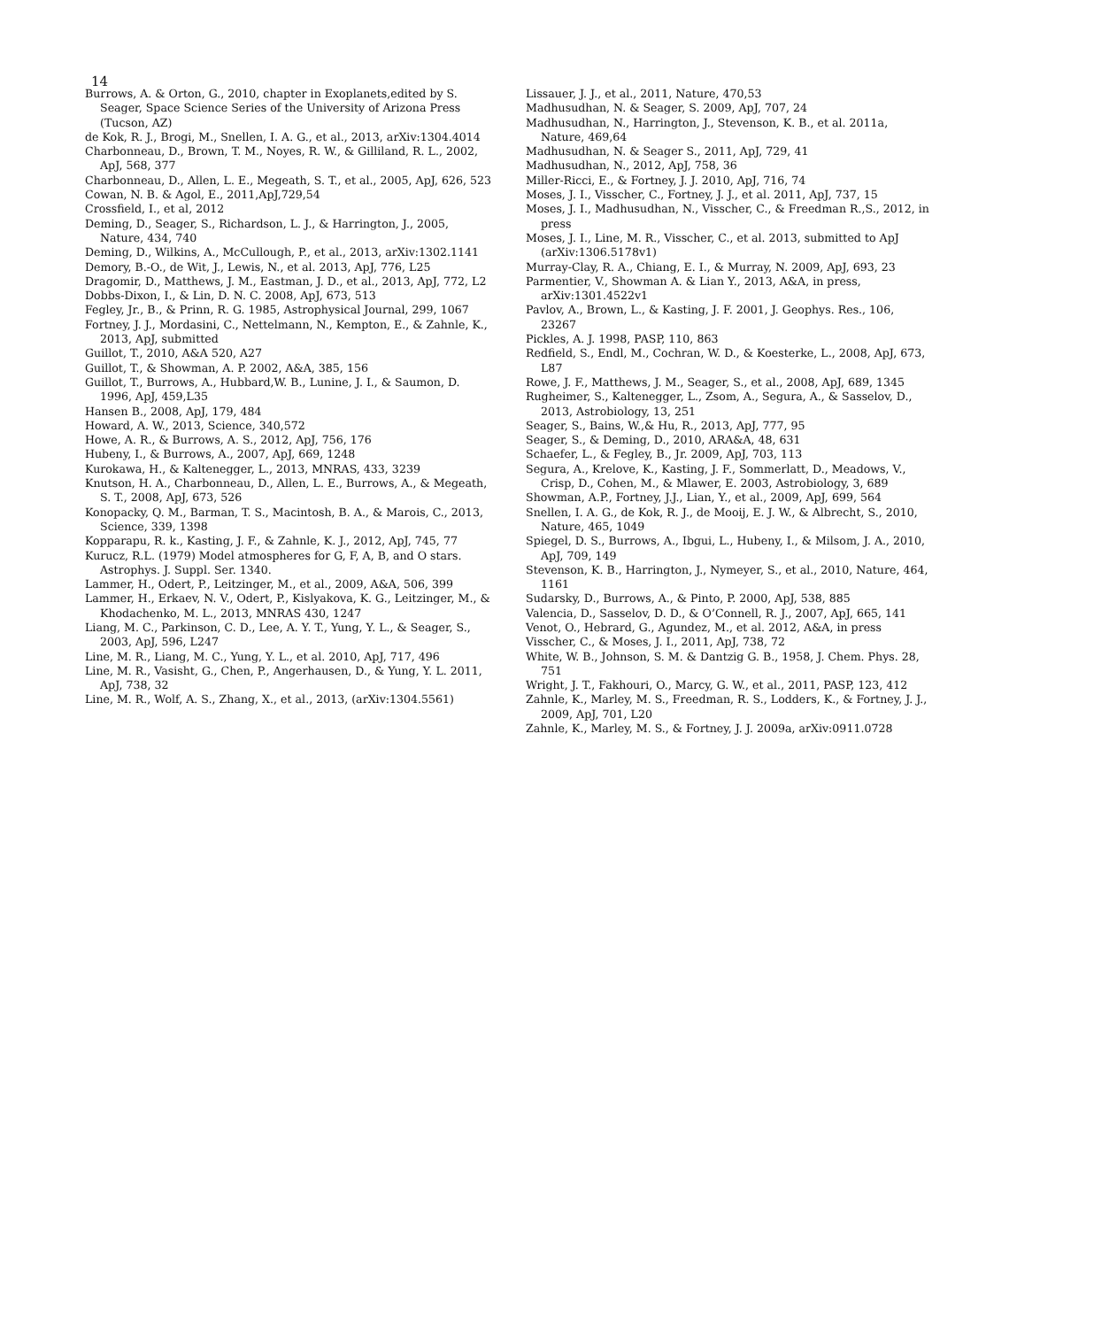14
Burrows, A. & Orton, G., 2010, chapter in Exoplanets,edited by S. Seager, Space Science Series of the University of Arizona Press (Tucson, AZ)
de Kok, R. J., Brogi, M., Snellen, I. A. G., et al., 2013, arXiv:1304.4014
Charbonneau, D., Brown, T. M., Noyes, R. W., & Gilliland, R. L., 2002, ApJ, 568, 377
Charbonneau, D., Allen, L. E., Megeath, S. T., et al., 2005, ApJ, 626, 523
Cowan, N. B. & Agol, E., 2011,ApJ,729,54
Crossfield, I., et al, 2012
Deming, D., Seager, S., Richardson, L. J., & Harrington, J., 2005, Nature, 434, 740
Deming, D., Wilkins, A., McCullough, P., et al., 2013, arXiv:1302.1141
Demory, B.-O., de Wit, J., Lewis, N., et al. 2013, ApJ, 776, L25
Dragomir, D., Matthews, J. M., Eastman, J. D., et al., 2013, ApJ, 772, L2
Dobbs-Dixon, I., & Lin, D. N. C. 2008, ApJ, 673, 513
Fegley, Jr., B., & Prinn, R. G. 1985, Astrophysical Journal, 299, 1067
Fortney, J. J., Mordasini, C., Nettelmann, N., Kempton, E., & Zahnle, K., 2013, ApJ, submitted
Guillot, T., 2010, A&A 520, A27
Guillot, T., & Showman, A. P. 2002, A&A, 385, 156
Guillot, T., Burrows, A., Hubbard,W. B., Lunine, J. I., & Saumon, D. 1996, ApJ, 459,L35
Hansen B., 2008, ApJ, 179, 484
Howard, A. W., 2013, Science, 340,572
Howe, A. R., & Burrows, A. S., 2012, ApJ, 756, 176
Hubeny, I., & Burrows, A., 2007, ApJ, 669, 1248
Kurokawa, H., & Kaltenegger, L., 2013, MNRAS, 433, 3239
Knutson, H. A., Charbonneau, D., Allen, L. E., Burrows, A., & Megeath, S. T., 2008, ApJ, 673, 526
Konopacky, Q. M., Barman, T. S., Macintosh, B. A., & Marois, C., 2013, Science, 339, 1398
Kopparapu, R. k., Kasting, J. F., & Zahnle, K. J., 2012, ApJ, 745, 77
Kurucz, R.L. (1979) Model atmospheres for G, F, A, B, and O stars. Astrophys. J. Suppl. Ser. 1340.
Lammer, H., Odert, P., Leitzinger, M., et al., 2009, A&A, 506, 399
Lammer, H., Erkaev, N. V., Odert, P., Kislyakova, K. G., Leitzinger, M., & Khodachenko, M. L., 2013, MNRAS 430, 1247
Liang, M. C., Parkinson, C. D., Lee, A. Y. T., Yung, Y. L., & Seager, S., 2003, ApJ, 596, L247
Line, M. R., Liang, M. C., Yung, Y. L., et al. 2010, ApJ, 717, 496
Line, M. R., Vasisht, G., Chen, P., Angerhausen, D., & Yung, Y. L. 2011, ApJ, 738, 32
Line, M. R., Wolf, A. S., Zhang, X., et al., 2013, (arXiv:1304.5561)
Lissauer, J. J., et al., 2011, Nature, 470,53
Madhusudhan, N. & Seager, S. 2009, ApJ, 707, 24
Madhusudhan, N., Harrington, J., Stevenson, K. B., et al. 2011a, Nature, 469,64
Madhusudhan, N. & Seager S., 2011, ApJ, 729, 41
Madhusudhan, N., 2012, ApJ, 758, 36
Miller-Ricci, E., & Fortney, J. J. 2010, ApJ, 716, 74
Moses, J. I., Visscher, C., Fortney, J. J., et al. 2011, ApJ, 737, 15
Moses, J. I., Madhusudhan, N., Visscher, C., & Freedman R.,S., 2012, in press
Moses, J. I., Line, M. R., Visscher, C., et al. 2013, submitted to ApJ (arXiv:1306.5178v1)
Murray-Clay, R. A., Chiang, E. I., & Murray, N. 2009, ApJ, 693, 23
Parmentier, V., Showman A. & Lian Y., 2013, A&A, in press, arXiv:1301.4522v1
Pavlov, A., Brown, L., & Kasting, J. F. 2001, J. Geophys. Res., 106, 23267
Pickles, A. J. 1998, PASP, 110, 863
Redfield, S., Endl, M., Cochran, W. D., & Koesterke, L., 2008, ApJ, 673, L87
Rowe, J. F., Matthews, J. M., Seager, S., et al., 2008, ApJ, 689, 1345
Rugheimer, S., Kaltenegger, L., Zsom, A., Segura, A., & Sasselov, D., 2013, Astrobiology, 13, 251
Seager, S., Bains, W.,& Hu, R., 2013, ApJ, 777, 95
Seager, S., & Deming, D., 2010, ARA&A, 48, 631
Schaefer, L., & Fegley, B., Jr. 2009, ApJ, 703, 113
Segura, A., Krelove, K., Kasting, J. F., Sommerlatt, D., Meadows, V., Crisp, D., Cohen, M., & Mlawer, E. 2003, Astrobiology, 3, 689
Showman, A.P., Fortney, J.J., Lian, Y., et al., 2009, ApJ, 699, 564
Snellen, I. A. G., de Kok, R. J., de Mooij, E. J. W., & Albrecht, S., 2010, Nature, 465, 1049
Spiegel, D. S., Burrows, A., Ibgui, L., Hubeny, I., & Milsom, J. A., 2010, ApJ, 709, 149
Stevenson, K. B., Harrington, J., Nymeyer, S., et al., 2010, Nature, 464, 1161
Sudarsky, D., Burrows, A., & Pinto, P. 2000, ApJ, 538, 885
Valencia, D., Sasselov, D. D., & O’Connell, R. J., 2007, ApJ, 665, 141
Venot, O., Hebrard, G., Agundez, M., et al. 2012, A&A, in press
Visscher, C., & Moses, J. I., 2011, ApJ, 738, 72
White, W. B., Johnson, S. M. & Dantzig G. B., 1958, J. Chem. Phys. 28, 751
Wright, J. T., Fakhouri, O., Marcy, G. W., et al., 2011, PASP, 123, 412
Zahnle, K., Marley, M. S., Freedman, R. S., Lodders, K., & Fortney, J. J., 2009, ApJ, 701, L20
Zahnle, K., Marley, M. S., & Fortney, J. J. 2009a, arXiv:0911.0728